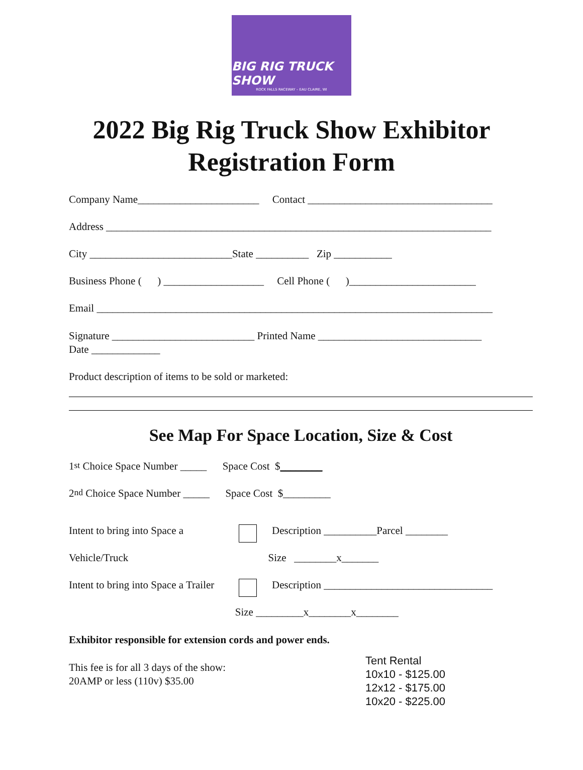BIG RIG TRUCK SHOW
ROCK FALLS RACEWAY – EAU CLAIRE, WI
2022 Big Rig Truck Show Exhibitor
Registration Form
Company Name_______________________ Contact ___________________________________
Address _________________________________________________________________________
City ___________________________State __________ Zip ___________
Business Phone ( ) ___________________ Cell Phone ( )________________________
Email ___________________________________________________________________________
Signature ___________________________ Printed Name _______________________________
Date _____________
Product description of items to be sold or marketed:
See Map For Space Location, Size & Cost
1<sup>st</sup> Choice Space Number _____ Space Cost $ ________
2<sup>nd</sup> Choice Space Number _____ Space Cost $_________
Intent to bring into Space a Description __________Parcel ________
Vehicle/Truck Size ________x_______
Intent to bring into Space a Trailer Description ________________________________
Size _________x________x________
Exhibitor responsible for extension cords and power ends.
This fee is for all 3 days of the show:
20AMP or less (110v) $35.00
Tent Rental
10x10 - $125.00
12x12 - $175.00
10x20 - $225.00